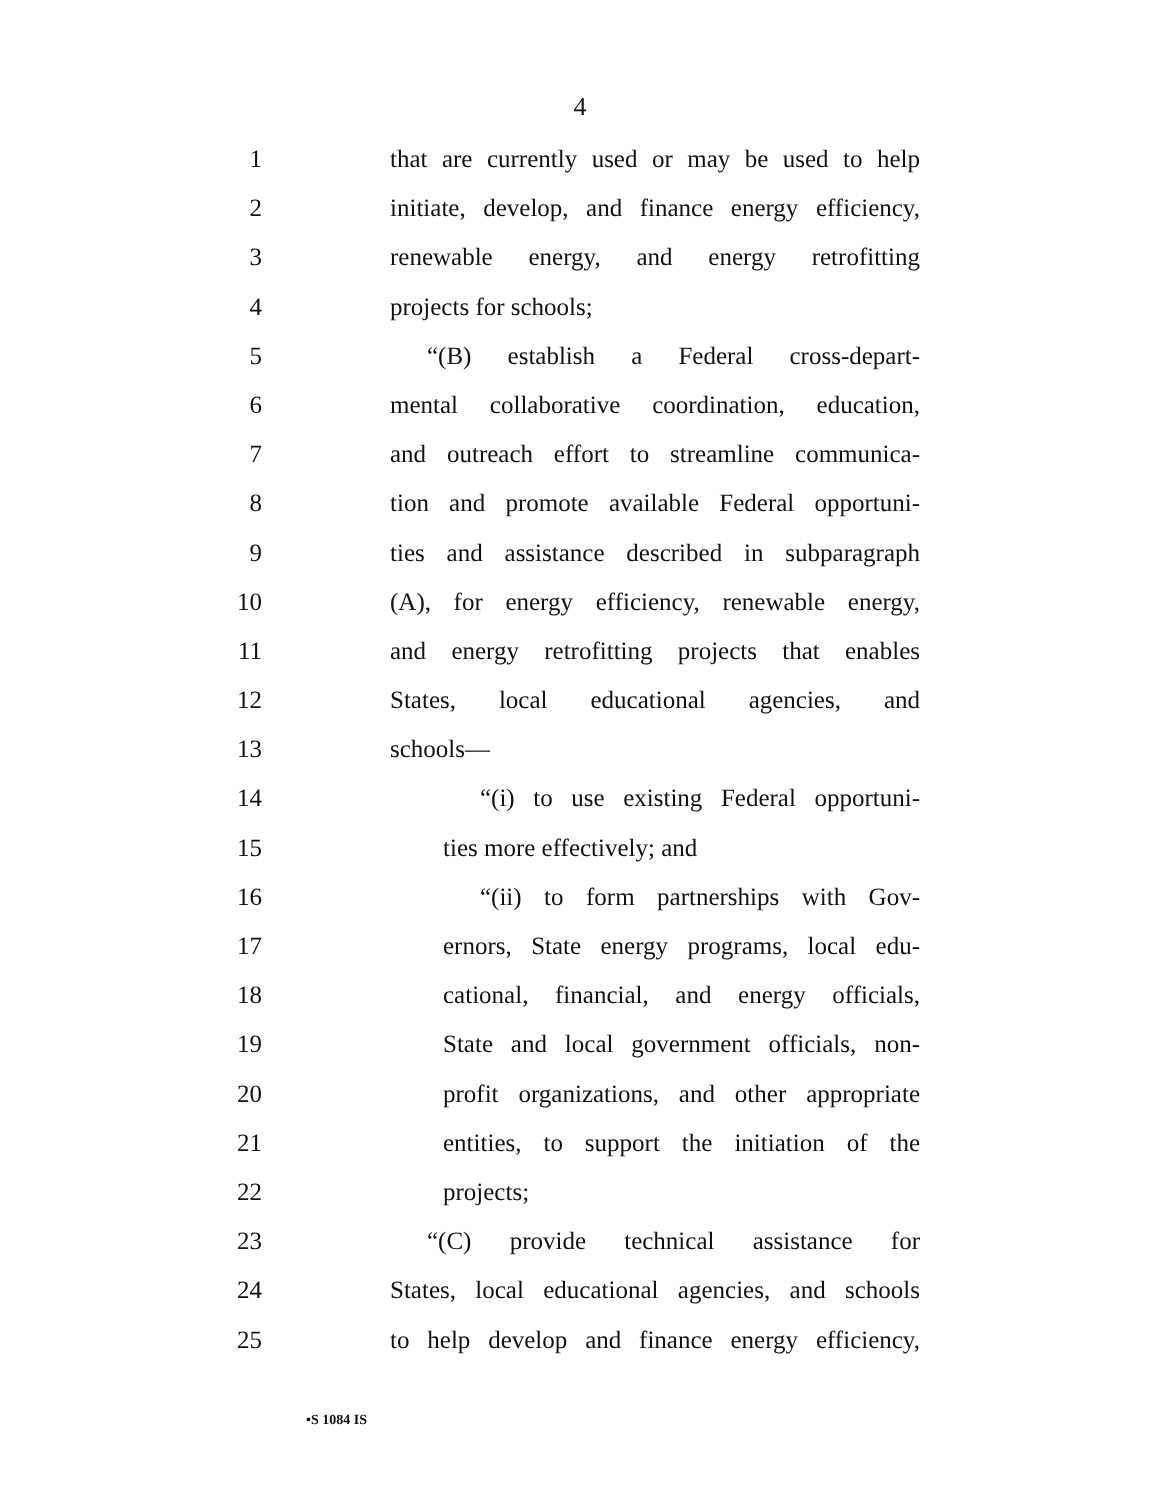4
1 that are currently used or may be used to help
2 initiate, develop, and finance energy efficiency,
3 renewable energy, and energy retrofitting
4 projects for schools;
5 “(B) establish a Federal cross-depart-
6 mental collaborative coordination, education,
7 and outreach effort to streamline communica-
8 tion and promote available Federal opportuni-
9 ties and assistance described in subparagraph
10 (A), for energy efficiency, renewable energy,
11 and energy retrofitting projects that enables
12 States, local educational agencies, and
13 schools—
14 “(i) to use existing Federal opportuni-
15 ties more effectively; and
16 “(ii) to form partnerships with Gov-
17 ernors, State energy programs, local edu-
18 cational, financial, and energy officials,
19 State and local government officials, non-
20 profit organizations, and other appropriate
21 entities, to support the initiation of the
22 projects;
23 “(C) provide technical assistance for
24 States, local educational agencies, and schools
25 to help develop and finance energy efficiency,
•S 1084 IS